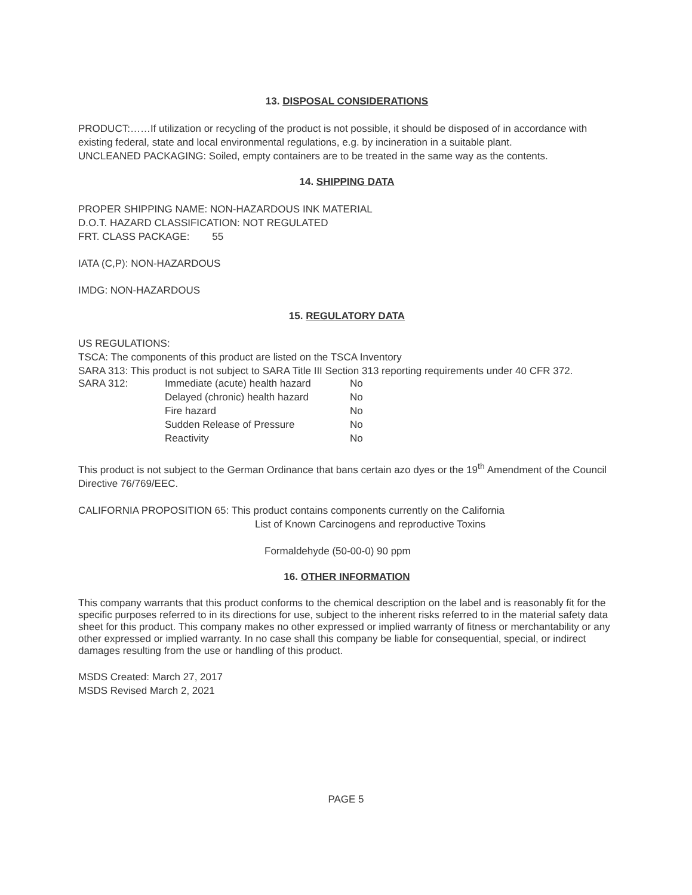13. DISPOSAL CONSIDERATIONS
PRODUCT:……If utilization or recycling of the product is not possible, it should be disposed of in accordance with existing federal, state and local environmental regulations, e.g. by incineration in a suitable plant.
UNCLEANED PACKAGING: Soiled, empty containers are to be treated in the same way as the contents.
14. SHIPPING DATA
PROPER SHIPPING NAME: NON-HAZARDOUS INK MATERIAL
D.O.T. HAZARD CLASSIFICATION: NOT REGULATED
FRT. CLASS PACKAGE: 55
IATA (C,P): NON-HAZARDOUS
IMDG: NON-HAZARDOUS
15. REGULATORY DATA
US REGULATIONS:
TSCA: The components of this product are listed on the TSCA Inventory
SARA 313: This product is not subject to SARA Title III Section 313 reporting requirements under 40 CFR 372.
| SARA 312: | Immediate (acute) health hazard | No |
| | Delayed (chronic) health hazard | No |
| | Fire hazard | No |
| | Sudden Release of Pressure | No |
| | Reactivity | No |
This product is not subject to the German Ordinance that bans certain azo dyes or the 19<sup>th</sup> Amendment of the Council Directive 76/769/EEC.
CALIFORNIA PROPOSITION 65: This product contains components currently on the California
List of Known Carcinogens and reproductive Toxins
Formaldehyde (50-00-0) 90 ppm
16. OTHER INFORMATION
This company warrants that this product conforms to the chemical description on the label and is reasonably fit for the specific purposes referred to in its directions for use, subject to the inherent risks referred to in the material safety data sheet for this product. This company makes no other expressed or implied warranty of fitness or merchantability or any other expressed or implied warranty. In no case shall this company be liable for consequential, special, or indirect damages resulting from the use or handling of this product.
MSDS Created: March 27, 2017
MSDS Revised March 2, 2021
PAGE 5